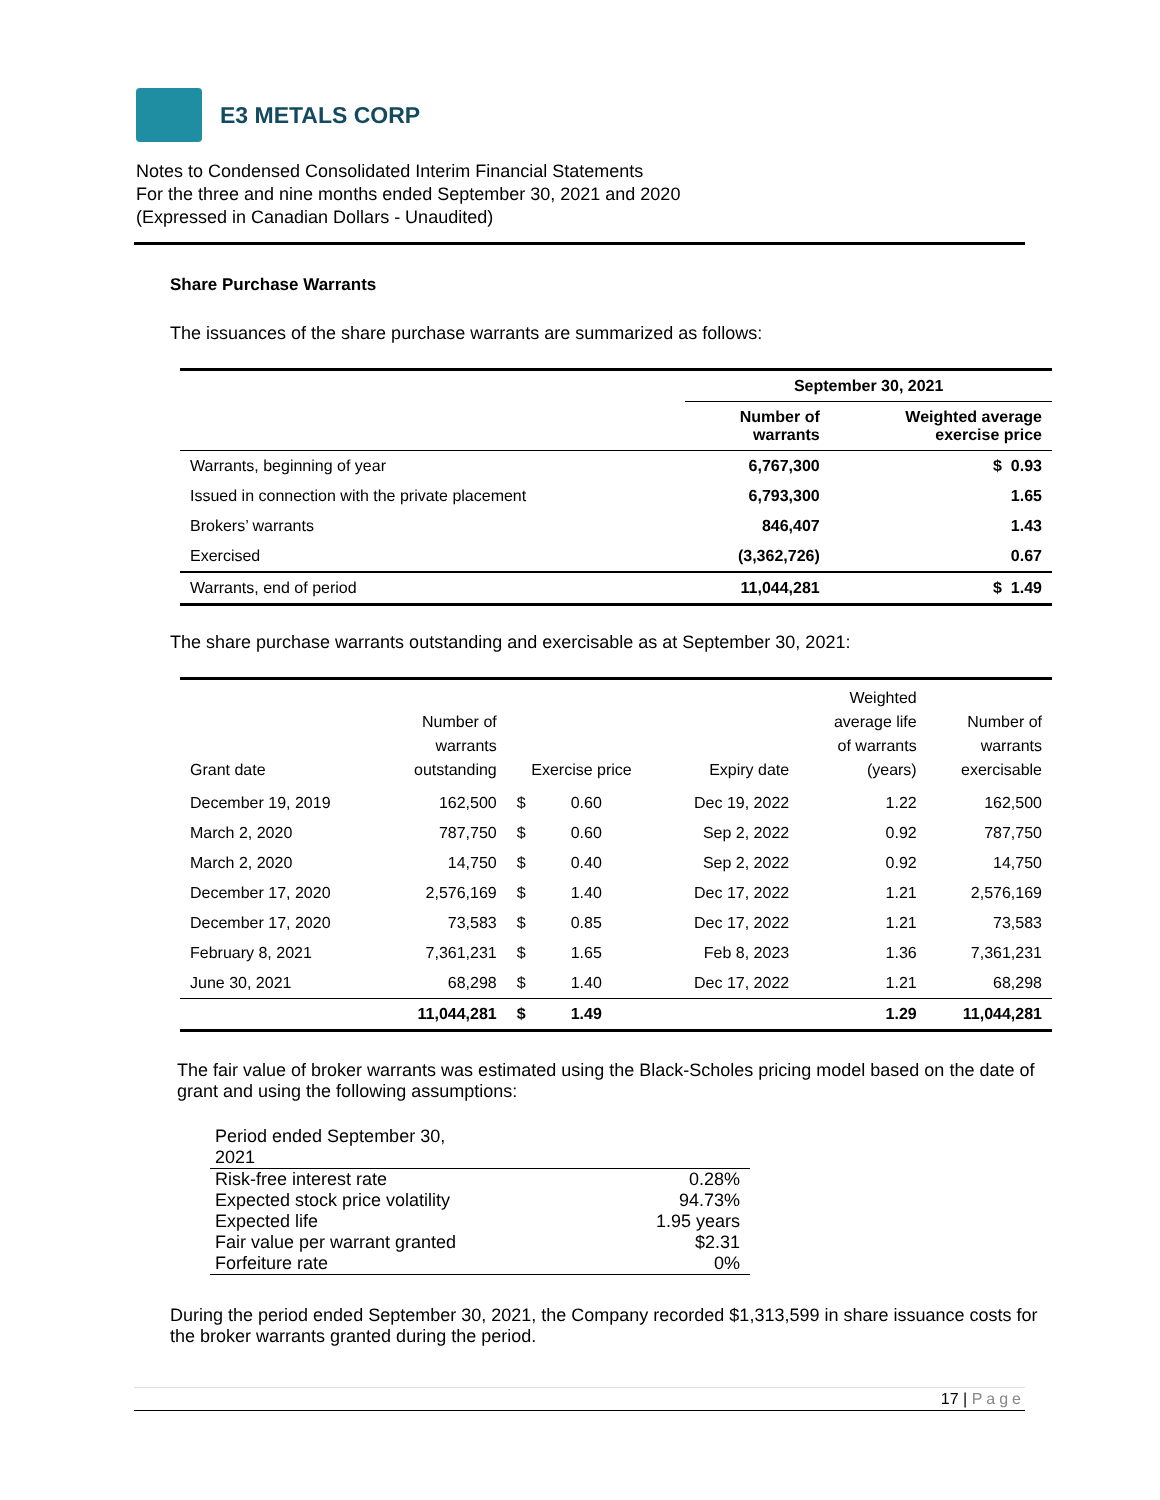E3 METALS CORP
Notes to Condensed Consolidated Interim Financial Statements
For the three and nine months ended September 30, 2021 and 2020
(Expressed in Canadian Dollars - Unaudited)
Share Purchase Warrants
The issuances of the share purchase warrants are summarized as follows:
| | September 30, 2021 | |
| --- | --- | --- |
| | Number of warrants | Weighted average exercise price |
| Warrants, beginning of year | 6,767,300 | $ 0.93 |
| Issued in connection with the private placement | 6,793,300 | 1.65 |
| Brokers’ warrants | 846,407 | 1.43 |
| Exercised | (3,362,726) | 0.67 |
| Warrants, end of period | 11,044,281 | $ 1.49 |
The share purchase warrants outstanding and exercisable as at September 30, 2021:
| Grant date | Number of warrants outstanding | Exercise price | | Expiry date | Weighted average life of warrants (years) | Number of warrants exercisable |
| --- | --- | --- | --- | --- | --- | --- |
| December 19, 2019 | 162,500 | $ | 0.60 | Dec 19, 2022 | 1.22 | 162,500 |
| March 2, 2020 | 787,750 | $ | 0.60 | Sep 2, 2022 | 0.92 | 787,750 |
| March 2, 2020 | 14,750 | $ | 0.40 | Sep 2, 2022 | 0.92 | 14,750 |
| December 17, 2020 | 2,576,169 | $ | 1.40 | Dec 17, 2022 | 1.21 | 2,576,169 |
| December 17, 2020 | 73,583 | $ | 0.85 | Dec 17, 2022 | 1.21 | 73,583 |
| February 8, 2021 | 7,361,231 | $ | 1.65 | Feb 8, 2023 | 1.36 | 7,361,231 |
| June 30, 2021 | 68,298 | $ | 1.40 | Dec 17, 2022 | 1.21 | 68,298 |
| | 11,044,281 | $ | 1.49 | | 1.29 | 11,044,281 |
The fair value of broker warrants was estimated using the Black-Scholes pricing model based on the date of grant and using the following assumptions:
| Period ended September 30, 2021 | |
| Risk-free interest rate | 0.28% |
| Expected stock price volatility | 94.73% |
| Expected life | 1.95 years |
| Fair value per warrant granted | $2.31 |
| Forfeiture rate | 0% |
During the period ended September 30, 2021, the Company recorded $1,313,599 in share issuance costs for the broker warrants granted during the period.
17 | Page